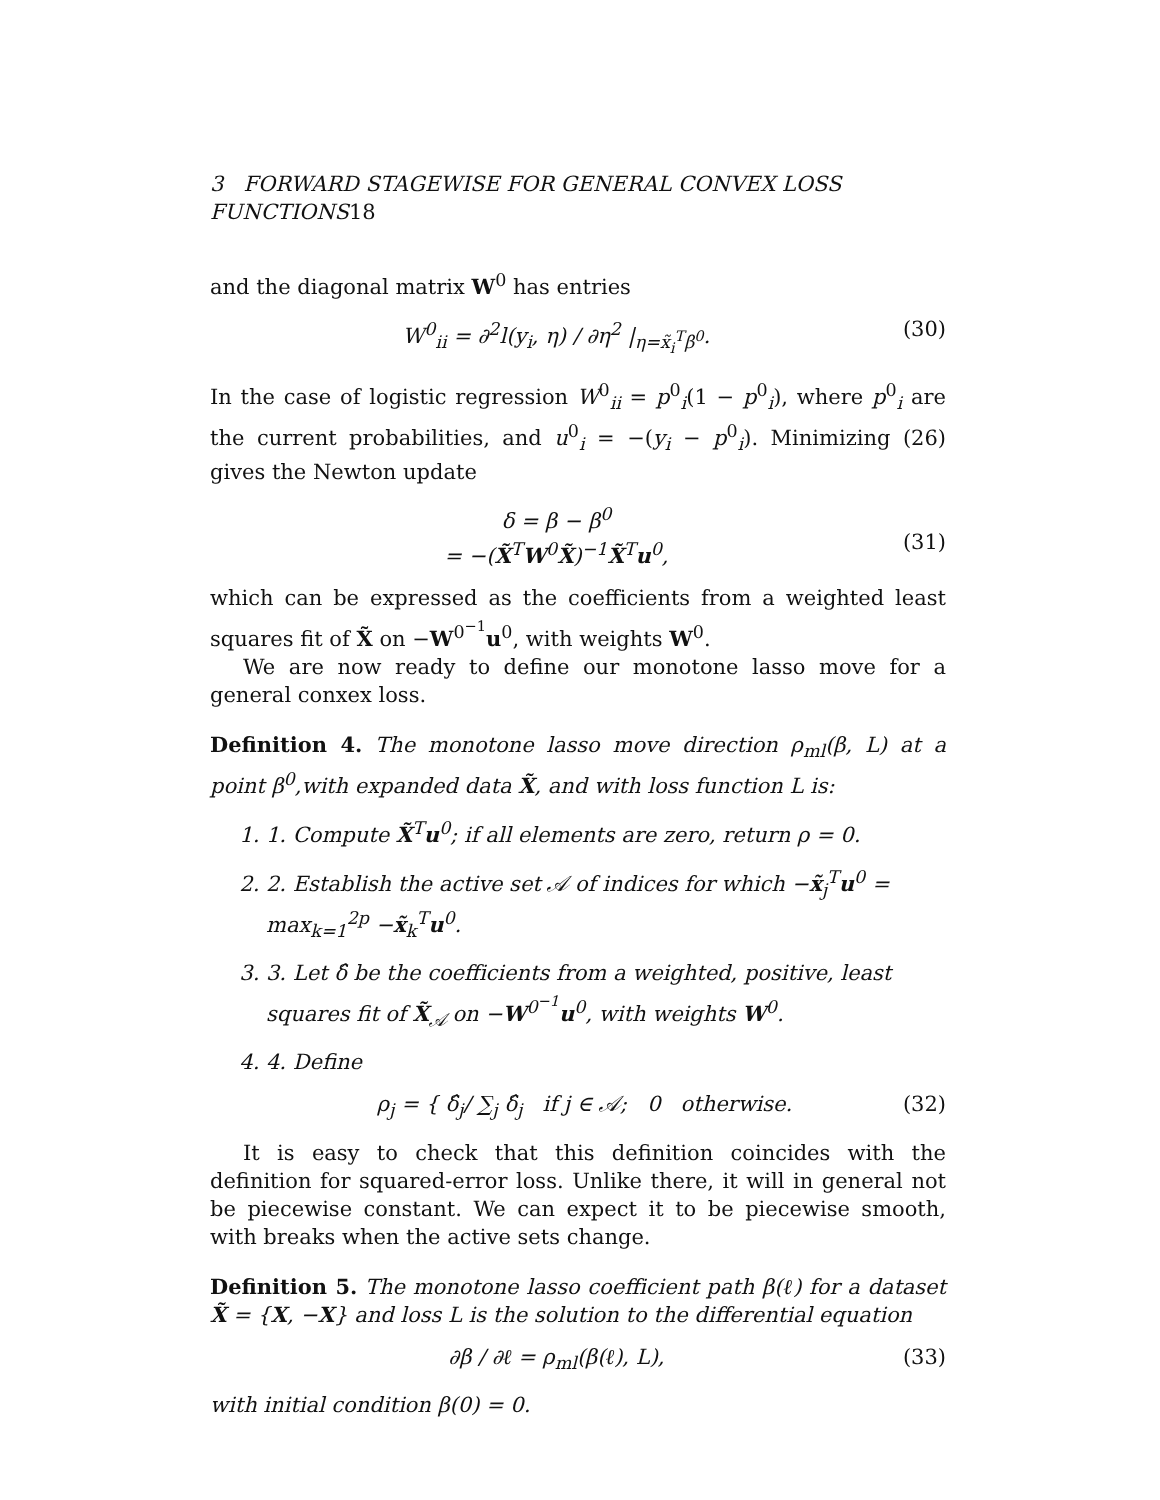3 FORWARD STAGEWISE FOR GENERAL CONVEX LOSS FUNCTIONS18
and the diagonal matrix W<sup>0</sup> has entries
W<sup>0</sup><sub>ii</sub> = ∂<sup>2</sup>l(y<sub>i</sub>, η) / ∂η<sup>2</sup> |<sub>η=x̃<sub>i</sub><sup>T</sup>β<sup>0</sup></sub>. (30)
In the case of logistic regression W<sup>0</sup><sub>ii</sub> = p<sup>0</sup><sub>i</sub>(1 − p<sup>0</sup><sub>i</sub>), where p<sup>0</sup><sub>i</sub> are the current probabilities, and u<sup>0</sup><sub>i</sub> = −(y<sub>i</sub> − p<sup>0</sup><sub>i</sub>). Minimizing (26) gives the Newton update
δ = β − β<sup>0</sup>
= −(X̃<sup>T</sup>W<sup>0</sup>X̃)<sup>−1</sup>X̃<sup>T</sup>u<sup>0</sup>,
(31)
which can be expressed as the coefficients from a weighted least squares fit of X̃ on −W<sup>0<sup>−1</sup></sup>u<sup>0</sup>, with weights W<sup>0</sup>.
We are now ready to define our monotone lasso move for a general conxex loss.
Definition 4. The monotone lasso move direction ρ<sub>ml</sub>(β, L) at a point β<sup>0</sup>,with expanded data X̃, and with loss function L is:
1. 1. Compute X̃<sup>T</sup>u<sup>0</sup>; if all elements are zero, return ρ = 0.
2. 2. Establish the active set 𝒜 of indices for which −x̃<sub>j</sub><sup>T</sup>u<sup>0</sup> = max<sub>k=1</sub><sup>2p</sup> −x̃<sub>k</sub><sup>T</sup>u<sup>0</sup>.
3. 3. Let δ̂ be the coefficients from a weighted, positive, least squares fit of X̃<sub>𝒜</sub> on −W<sup>0<sup>−1</sup></sup>u<sup>0</sup>, with weights W<sup>0</sup>.
4. 4. Define
ρ<sub>j</sub> = { δ̂<sub>j</sub>/ ∑<sub>j</sub> δ̂<sub>j</sub> if j ∈ 𝒜; 0 otherwise. (32)
It is easy to check that this definition coincides with the definition for squared-error loss. Unlike there, it will in general not be piecewise constant. We can expect it to be piecewise smooth, with breaks when the active sets change.
Definition 5. The monotone lasso coefficient path β(ℓ) for a dataset X̃ = {X, −X} and loss L is the solution to the differential equation
∂β / ∂ℓ = ρ<sub>ml</sub>(β(ℓ), L), (33)
with initial condition β(0) = 0.